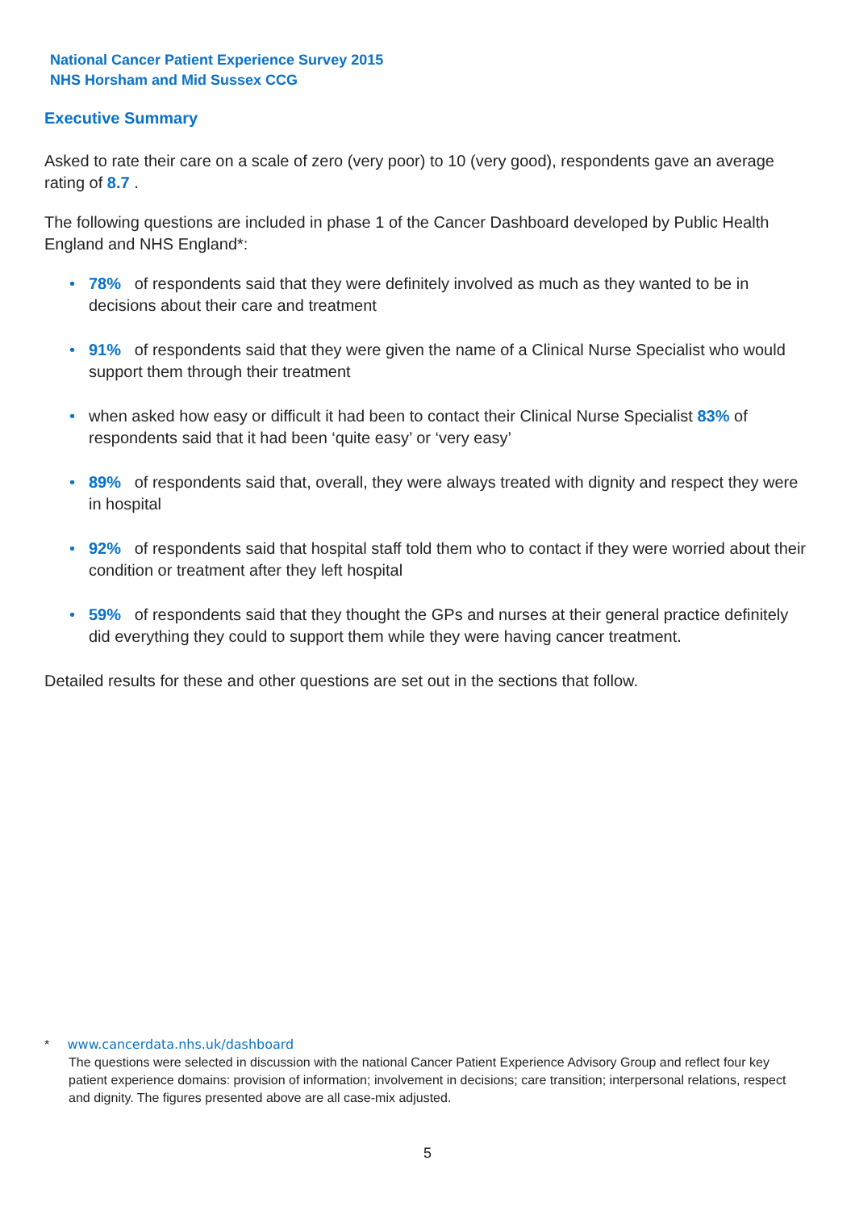National Cancer Patient Experience Survey 2015
NHS Horsham and Mid Sussex CCG
Executive Summary
Asked to rate their care on a scale of zero (very poor) to 10 (very good), respondents gave an average rating of 8.7 .
The following questions are included in phase 1 of the Cancer Dashboard developed by Public Health England and NHS England*:
• 78% of respondents said that they were definitely involved as much as they wanted to be in decisions about their care and treatment
• 91% of respondents said that they were given the name of a Clinical Nurse Specialist who would support them through their treatment
• when asked how easy or difficult it had been to contact their Clinical Nurse Specialist 83% of respondents said that it had been ‘quite easy’ or ‘very easy’
• 89% of respondents said that, overall, they were always treated with dignity and respect they were in hospital
• 92% of respondents said that hospital staff told them who to contact if they were worried about their condition or treatment after they left hospital
• 59% of respondents said that they thought the GPs and nurses at their general practice definitely did everything they could to support them while they were having cancer treatment.
Detailed results for these and other questions are set out in the sections that follow.
* www.cancerdata.nhs.uk/dashboard
The questions were selected in discussion with the national Cancer Patient Experience Advisory Group and reflect four key patient experience domains: provision of information; involvement in decisions; care transition; interpersonal relations, respect and dignity. The figures presented above are all case-mix adjusted.
5